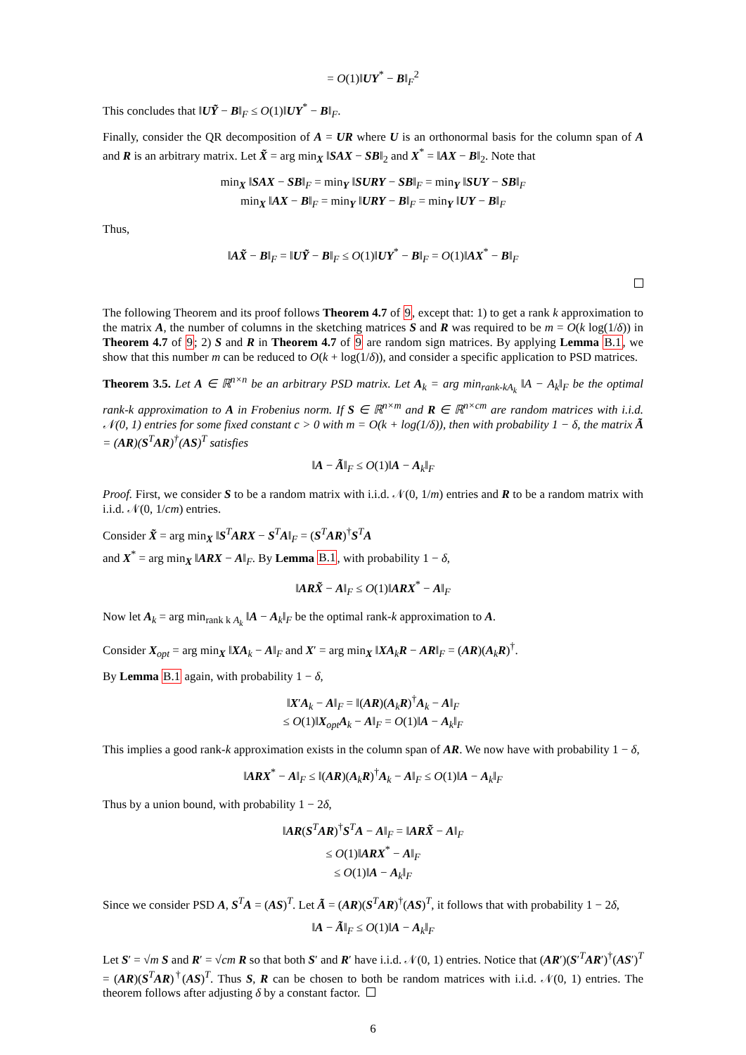= O(1)‖UY<sup>*</sup> − B‖<sub>F</sub><sup>2</sup>
This concludes that ‖UỸ − B‖<sub>F</sub> ≤ O(1)‖UY<sup>*</sup> − B‖<sub>F</sub>.
Finally, consider the QR decomposition of A = UR where U is an orthonormal basis for the column span of A and R is an arbitrary matrix. Let X̃ = arg min<sub>X</sub> ‖SAX − SB‖<sub>2</sub> and X<sup>*</sup> = ‖AX − B‖<sub>2</sub>. Note that
min<sub>X</sub> ‖SAX − SB‖<sub>F</sub> = min<sub>Y</sub> ‖SURY − SB‖<sub>F</sub> = min<sub>Y</sub> ‖SUY − SB‖<sub>F</sub>
min<sub>X</sub> ‖AX − B‖<sub>F</sub> = min<sub>Y</sub> ‖URY − B‖<sub>F</sub> = min<sub>Y</sub> ‖UY − B‖<sub>F</sub>
Thus,
‖AX̃ − B‖<sub>F</sub> = ‖UỸ − B‖<sub>F</sub> ≤ O(1)‖UY<sup>*</sup> − B‖<sub>F</sub> = O(1)‖AX<sup>*</sup> − B‖<sub>F</sub>
The following Theorem and its proof follows Theorem 4.7 of 9, except that: 1) to get a rank k approximation to the matrix A, the number of columns in the sketching matrices S and R was required to be m = O(k log(1/δ)) in Theorem 4.7 of 9; 2) S and R in Theorem 4.7 of 9 are random sign matrices. By applying Lemma B.1, we show that this number m can be reduced to O(k + log(1/δ)), and consider a specific application to PSD matrices.
Theorem 3.5. Let A ∈ ℝ<sup>n×n</sup> be an arbitrary PSD matrix. Let A<sub>k</sub> = arg min<sub>rank-kA<sub>k</sub></sub> ‖A − A<sub>k</sub>‖<sub>F</sub> be the optimal rank-k approximation to A in Frobenius norm. If S ∈ ℝ<sup>n×m</sup> and R ∈ ℝ<sup>n×cm</sup> are random matrices with i.i.d. 𝒩(0, 1) entries for some fixed constant c > 0 with m = O(k + log(1/δ)), then with probability 1 − δ, the matrix Ã = (AR)(S<sup>T</sup>AR)<sup>†</sup>(AS)<sup>T</sup> satisfies
‖A − Ã‖<sub>F</sub> ≤ O(1)‖A − A<sub>k</sub>‖<sub>F</sub>
Proof. First, we consider S to be a random matrix with i.i.d. 𝒩(0, 1/m) entries and R to be a random matrix with i.i.d. 𝒩(0, 1/cm) entries.
Consider X̃ = arg min<sub>X</sub> ‖S<sup>T</sup>ARX − S<sup>T</sup>A‖<sub>F</sub> = (S<sup>T</sup>AR)<sup>†</sup>S<sup>T</sup>A
and X<sup>*</sup> = arg min<sub>X</sub> ‖ARX − A‖<sub>F</sub>. By Lemma B.1, with probability 1 − δ,
‖ARX̃ − A‖<sub>F</sub> ≤ O(1)‖ARX<sup>*</sup> − A‖<sub>F</sub>
Now let A<sub>k</sub> = arg min<sub>rank k A<sub>k</sub></sub> ‖A − A<sub>k</sub>‖<sub>F</sub> be the optimal rank-k approximation to A.
Consider X<sub>opt</sub> = arg min<sub>X</sub> ‖XA<sub>k</sub> − A‖<sub>F</sub> and X′ = arg min<sub>X</sub> ‖XA<sub>k</sub>R − AR‖<sub>F</sub> = (AR)(A<sub>k</sub>R)<sup>†</sup>.
By Lemma B.1 again, with probability 1 − δ,
‖X′A<sub>k</sub> − A‖<sub>F</sub> = ‖(AR)(A<sub>k</sub>R)<sup>†</sup>A<sub>k</sub> − A‖<sub>F</sub>
≤ O(1)‖X<sub>opt</sub>A<sub>k</sub> − A‖<sub>F</sub> = O(1)‖A − A<sub>k</sub>‖<sub>F</sub>
This implies a good rank-k approximation exists in the column span of AR. We now have with probability 1 − δ,
‖ARX<sup>*</sup> − A‖<sub>F</sub> ≤ ‖(AR)(A<sub>k</sub>R)<sup>†</sup>A<sub>k</sub> − A‖<sub>F</sub> ≤ O(1)‖A − A<sub>k</sub>‖<sub>F</sub>
Thus by a union bound, with probability 1 − 2δ,
‖AR(S<sup>T</sup>AR)<sup>†</sup>S<sup>T</sup>A − A‖<sub>F</sub> = ‖ARX̃ − A‖<sub>F</sub>
≤ O(1)‖ARX<sup>*</sup> − A‖<sub>F</sub>
≤ O(1)‖A − A<sub>k</sub>‖<sub>F</sub>
Since we consider PSD A, S<sup>T</sup>A = (AS)<sup>T</sup>. Let Ã = (AR)(S<sup>T</sup>AR)<sup>†</sup>(AS)<sup>T</sup>, it follows that with probability 1 − 2δ,
‖A − Ã‖<sub>F</sub> ≤ O(1)‖A − A<sub>k</sub>‖<sub>F</sub>
Let S′ = √m S and R′ = √cm R so that both S′ and R′ have i.i.d. 𝒩(0, 1) entries. Notice that (AR′)(S′<sup>T</sup>AR′)<sup>†</sup>(AS′)<sup>T</sup> = (AR)(S<sup>T</sup>AR)<sup>†</sup>(AS)<sup>T</sup>. Thus S, R can be chosen to both be random matrices with i.i.d. 𝒩(0, 1) entries. The theorem follows after adjusting δ by a constant factor.
6